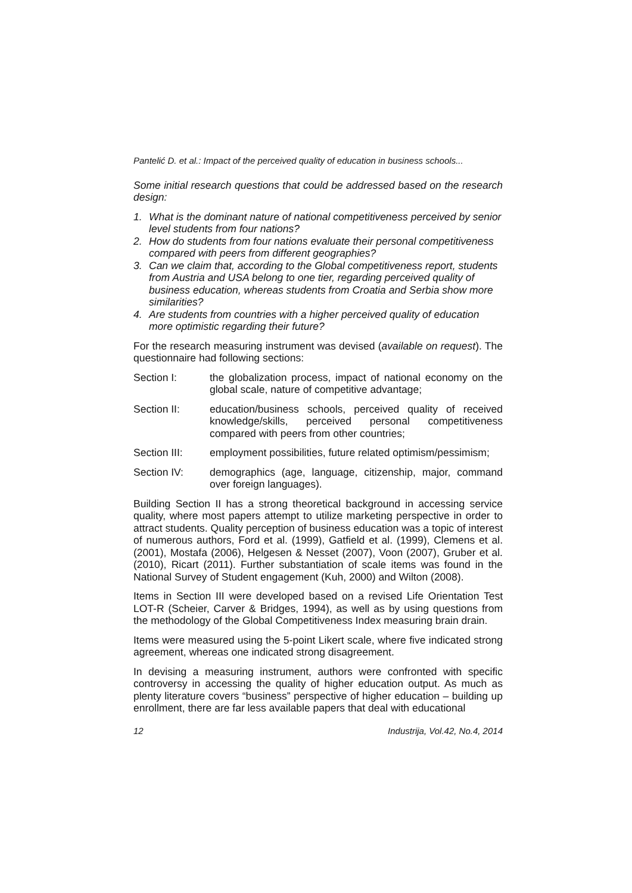Pantelić D. et al.: Impact of the perceived quality of education in business schools...
Some initial research questions that could be addressed based on the research design:
1. What is the dominant nature of national competitiveness perceived by senior level students from four nations?
2. How do students from four nations evaluate their personal competitiveness compared with peers from different geographies?
3. Can we claim that, according to the Global competitiveness report, students from Austria and USA belong to one tier, regarding perceived quality of business education, whereas students from Croatia and Serbia show more similarities?
4. Are students from countries with a higher perceived quality of education more optimistic regarding their future?
For the research measuring instrument was devised (available on request). The questionnaire had following sections:
Section I: the globalization process, impact of national economy on the global scale, nature of competitive advantage;
Section II: education/business schools, perceived quality of received knowledge/skills, perceived personal competitiveness compared with peers from other countries;
Section III: employment possibilities, future related optimism/pessimism;
Section IV: demographics (age, language, citizenship, major, command over foreign languages).
Building Section II has a strong theoretical background in accessing service quality, where most papers attempt to utilize marketing perspective in order to attract students. Quality perception of business education was a topic of interest of numerous authors, Ford et al. (1999), Gatfield et al. (1999), Clemens et al. (2001), Mostafa (2006), Helgesen & Nesset (2007), Voon (2007), Gruber et al. (2010), Ricart (2011). Further substantiation of scale items was found in the National Survey of Student engagement (Kuh, 2000) and Wilton (2008).
Items in Section III were developed based on a revised Life Orientation Test LOT-R (Scheier, Carver & Bridges, 1994), as well as by using questions from the methodology of the Global Competitiveness Index measuring brain drain.
Items were measured using the 5-point Likert scale, where five indicated strong agreement, whereas one indicated strong disagreement.
In devising a measuring instrument, authors were confronted with specific controversy in accessing the quality of higher education output. As much as plenty literature covers “business” perspective of higher education – building up enrollment, there are far less available papers that deal with educational
12 Industrija, Vol.42, No.4, 2014